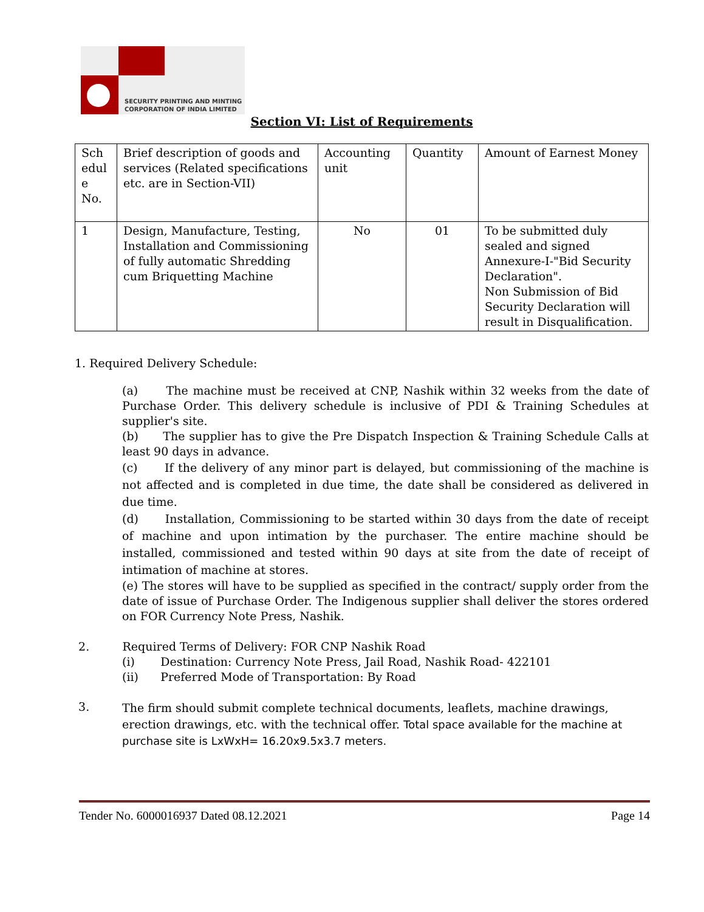SECURITY PRINTING AND MINTING
CORPORATION OF INDIA LIMITED
Section VI: List of Requirements
| Sch edul e No. | Brief description of goods and services (Related specifications etc. are in Section-VII) | Accounting unit | Quantity | Amount of Earnest Money |
| 1 | Design, Manufacture, Testing, Installation and Commissioning of fully automatic Shredding cum Briquetting Machine | No | 01 | To be submitted duly sealed and signed Annexure-I-"Bid Security Declaration". Non Submission of Bid Security Declaration will result in Disqualification. |
1. Required Delivery Schedule:
(a) The machine must be received at CNP, Nashik within 32 weeks from the date of Purchase Order. This delivery schedule is inclusive of PDI & Training Schedules at supplier's site.
(b) The supplier has to give the Pre Dispatch Inspection & Training Schedule Calls at least 90 days in advance.
(c) If the delivery of any minor part is delayed, but commissioning of the machine is not affected and is completed in due time, the date shall be considered as delivered in due time.
(d) Installation, Commissioning to be started within 30 days from the date of receipt of machine and upon intimation by the purchaser. The entire machine should be installed, commissioned and tested within 90 days at site from the date of receipt of intimation of machine at stores.
(e) The stores will have to be supplied as specified in the contract/ supply order from the date of issue of Purchase Order. The Indigenous supplier shall deliver the stores ordered on FOR Currency Note Press, Nashik.
2. Required Terms of Delivery: FOR CNP Nashik Road
(i) Destination: Currency Note Press, Jail Road, Nashik Road- 422101
(ii) Preferred Mode of Transportation: By Road
3.
The firm should submit complete technical documents, leaflets, machine drawings, erection drawings, etc. with the technical offer. Total space available for the machine at purchase site is LxWxH= 16.20x9.5x3.7 meters.
Tender No. 6000016937 Dated 08.12.2021 Page 14